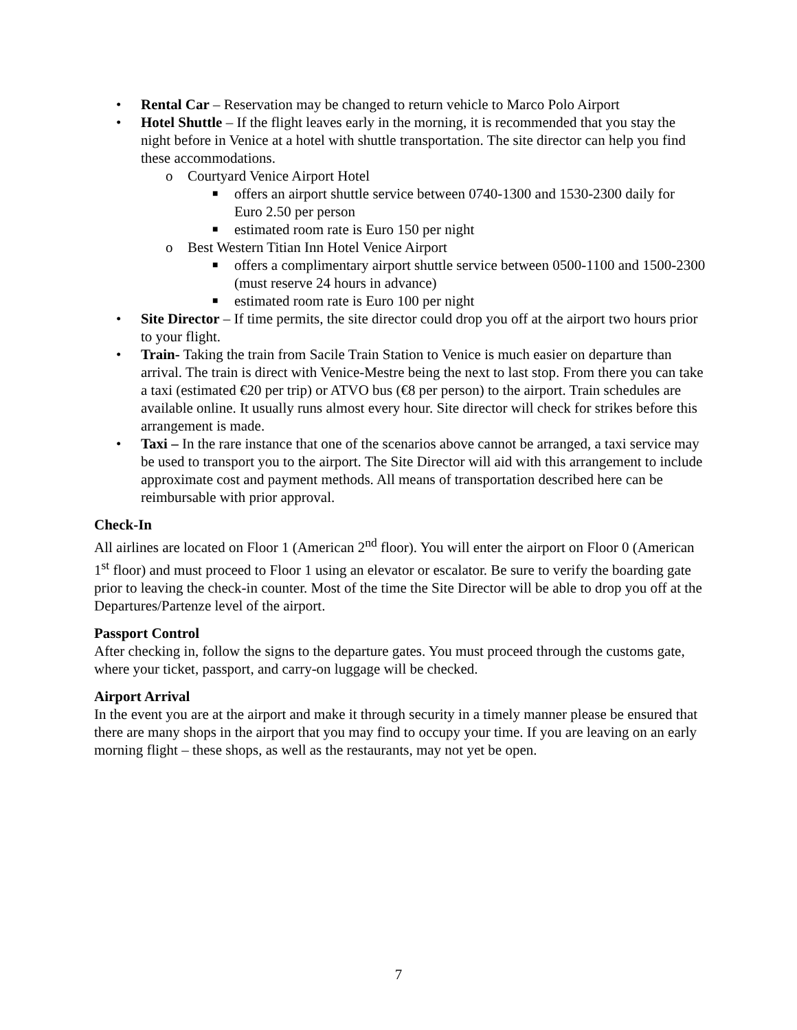• Rental Car – Reservation may be changed to return vehicle to Marco Polo Airport
• Hotel Shuttle – If the flight leaves early in the morning, it is recommended that you stay the night before in Venice at a hotel with shuttle transportation. The site director can help you find these accommodations.
o Courtyard Venice Airport Hotel
■ offers an airport shuttle service between 0740-1300 and 1530-2300 daily for Euro 2.50 per person
■ estimated room rate is Euro 150 per night
o Best Western Titian Inn Hotel Venice Airport
■ offers a complimentary airport shuttle service between 0500-1100 and 1500-2300 (must reserve 24 hours in advance)
■ estimated room rate is Euro 100 per night
• Site Director – If time permits, the site director could drop you off at the airport two hours prior to your flight.
• Train- Taking the train from Sacile Train Station to Venice is much easier on departure than arrival. The train is direct with Venice-Mestre being the next to last stop. From there you can take a taxi (estimated €20 per trip) or ATVO bus (€8 per person) to the airport. Train schedules are available online. It usually runs almost every hour. Site director will check for strikes before this arrangement is made.
• Taxi – In the rare instance that one of the scenarios above cannot be arranged, a taxi service may be used to transport you to the airport. The Site Director will aid with this arrangement to include approximate cost and payment methods. All means of transportation described here can be reimbursable with prior approval.
Check-In
All airlines are located on Floor 1 (American 2<sup>nd</sup> floor). You will enter the airport on Floor 0 (American 1<sup>st</sup> floor) and must proceed to Floor 1 using an elevator or escalator. Be sure to verify the boarding gate prior to leaving the check-in counter. Most of the time the Site Director will be able to drop you off at the Departures/Partenze level of the airport.
Passport Control
After checking in, follow the signs to the departure gates. You must proceed through the customs gate, where your ticket, passport, and carry-on luggage will be checked.
Airport Arrival
In the event you are at the airport and make it through security in a timely manner please be ensured that there are many shops in the airport that you may find to occupy your time. If you are leaving on an early morning flight – these shops, as well as the restaurants, may not yet be open.
7